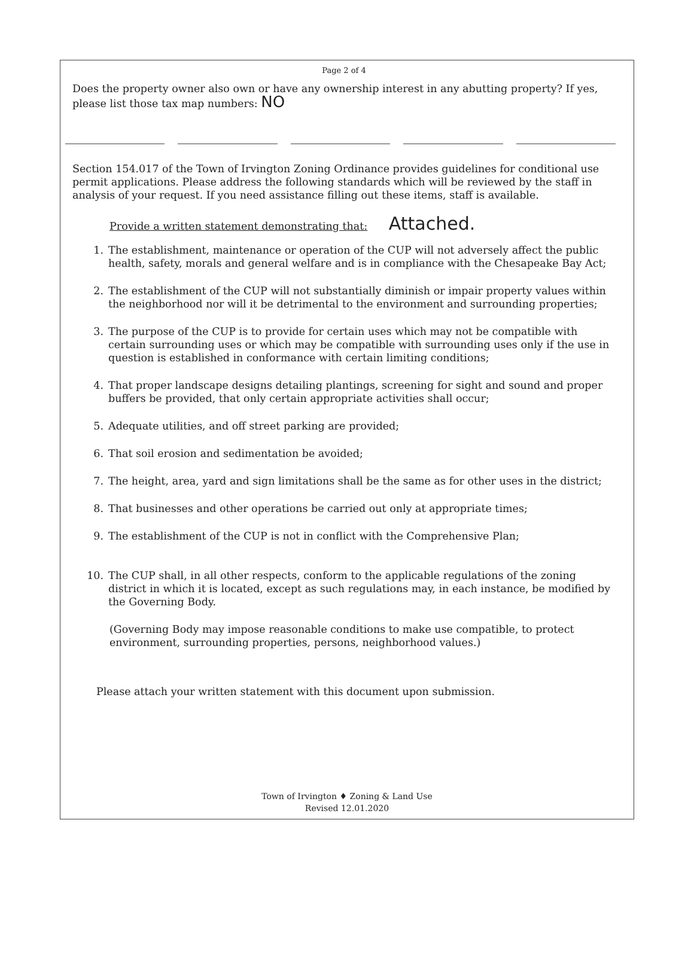Page 2 of 4
Does the property owner also own or have any ownership interest in any abutting property? If yes, please list those tax map numbers: NO
Section 154.017 of the Town of Irvington Zoning Ordinance provides guidelines for conditional use permit applications. Please address the following standards which will be reviewed by the staff in analysis of your request. If you need assistance filling out these items, staff is available.
Provide a written statement demonstrating that: Attached.
1. The establishment, maintenance or operation of the CUP will not adversely affect the public health, safety, morals and general welfare and is in compliance with the Chesapeake Bay Act;
2. The establishment of the CUP will not substantially diminish or impair property values within the neighborhood nor will it be detrimental to the environment and surrounding properties;
3. The purpose of the CUP is to provide for certain uses which may not be compatible with certain surrounding uses or which may be compatible with surrounding uses only if the use in question is established in conformance with certain limiting conditions;
4. That proper landscape designs detailing plantings, screening for sight and sound and proper buffers be provided, that only certain appropriate activities shall occur;
5. Adequate utilities, and off street parking are provided;
6. That soil erosion and sedimentation be avoided;
7. The height, area, yard and sign limitations shall be the same as for other uses in the district;
8. That businesses and other operations be carried out only at appropriate times;
9. The establishment of the CUP is not in conflict with the Comprehensive Plan;
10. The CUP shall, in all other respects, conform to the applicable regulations of the zoning district in which it is located, except as such regulations may, in each instance, be modified by the Governing Body.
(Governing Body may impose reasonable conditions to make use compatible, to protect environment, surrounding properties, persons, neighborhood values.)
Please attach your written statement with this document upon submission.
Town of Irvington ♦ Zoning & Land Use
Revised 12.01.2020